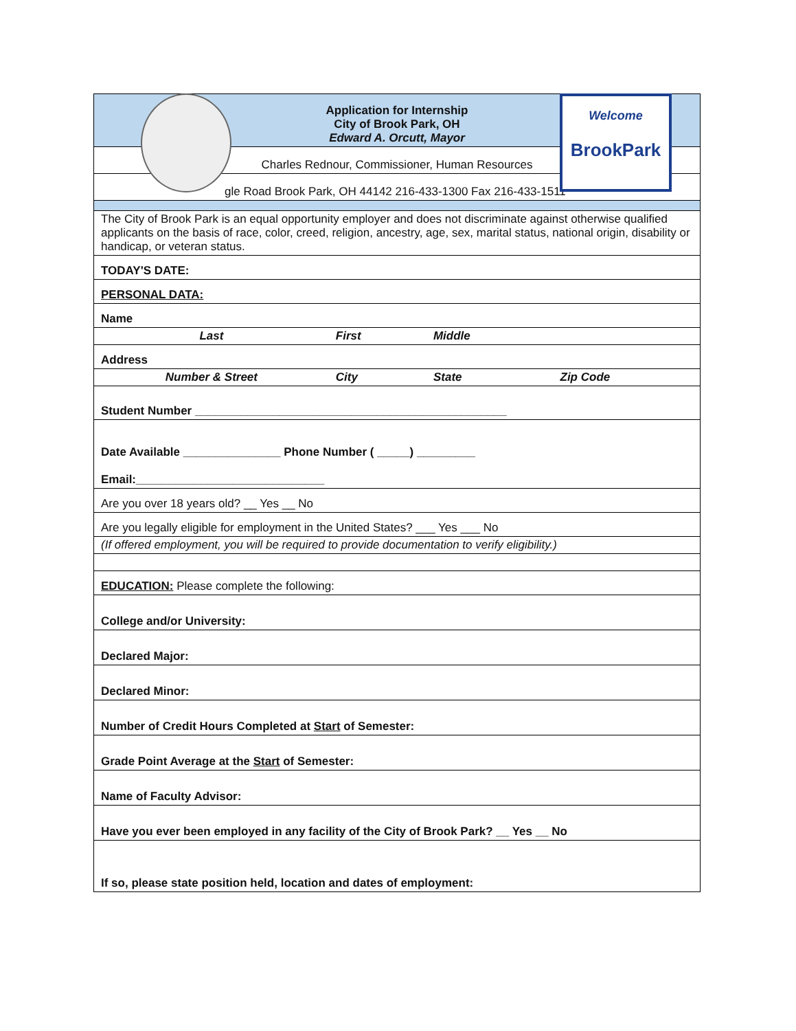| Application for Internship City of Brook Park, OH Edward A. Orcutt, Mayor | | | |
| Charles Rednour, Commissioner, Human Resources | | | |
| gle Road Brook Park, OH 44142 216-433-1300 Fax 216-433-1511 | | | |
| The City of Brook Park is an equal opportunity employer and does not discriminate against otherwise qualified applicants on the basis of race, color, creed, religion, ancestry, age, sex, marital status, national origin, disability or handicap, or veteran status. | | | |
| TODAY'S DATE: | | | |
| PERSONAL DATA: | | | |
| Name | | | |
| Last | First | Middle | |
| Address | | | |
| Number & Street | City | State | Zip Code |
| Student Number ________________________________________________ | | | |
| Date Available _______________ Phone Number ( _____) _________ Email:_____________________________ | | | |
| Are you over 18 years old? __ Yes __ No | | | |
| Are you legally eligible for employment in the United States? ___ Yes ___ No | | | |
| (If offered employment, you will be required to provide documentation to verify eligibility.) | | | |
| EDUCATION: Please complete the following: | | | |
| College and/or University: | | | |
| Declared Major: | | | |
| Declared Minor: | | | |
| Number of Credit Hours Completed at Start of Semester: | | | |
| Grade Point Average at the Start of Semester: | | | |
| Name of Faculty Advisor: | | | |
| Have you ever been employed in any facility of the City of Brook Park? __ Yes __ No | | | |
| If so, please state position held, location and dates of employment: | | | |
Welcome
BrookPark